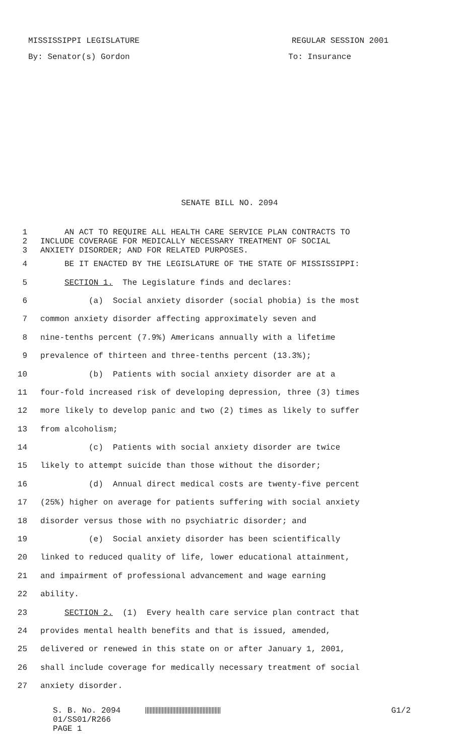MISSISSIPPI LEGISLATURE REGULAR SESSION 2001
By: Senator(s) Gordon To: Insurance
SENATE BILL NO. 2094
1 AN ACT TO REQUIRE ALL HEALTH CARE SERVICE PLAN CONTRACTS TO
2 INCLUDE COVERAGE FOR MEDICALLY NECESSARY TREATMENT OF SOCIAL
3 ANXIETY DISORDER; AND FOR RELATED PURPOSES.
4 BE IT ENACTED BY THE LEGISLATURE OF THE STATE OF MISSISSIPPI:
5 SECTION 1. The Legislature finds and declares:
6 (a) Social anxiety disorder (social phobia) is the most
7 common anxiety disorder affecting approximately seven and
8 nine-tenths percent (7.9%) Americans annually with a lifetime
9 prevalence of thirteen and three-tenths percent (13.3%);
10 (b) Patients with social anxiety disorder are at a
11 four-fold increased risk of developing depression, three (3) times
12 more likely to develop panic and two (2) times as likely to suffer
13 from alcoholism;
14 (c) Patients with social anxiety disorder are twice
15 likely to attempt suicide than those without the disorder;
16 (d) Annual direct medical costs are twenty-five percent
17 (25%) higher on average for patients suffering with social anxiety
18 disorder versus those with no psychiatric disorder; and
19 (e) Social anxiety disorder has been scientifically
20 linked to reduced quality of life, lower educational attainment,
21 and impairment of professional advancement and wage earning
22 ability.
23 SECTION 2. (1) Every health care service plan contract that
24 provides mental health benefits and that is issued, amended,
25 delivered or renewed in this state on or after January 1, 2001,
26 shall include coverage for medically necessary treatment of social
27 anxiety disorder.
S. B. No. 2094
01/SS01/R266
PAGE 1
G1/2